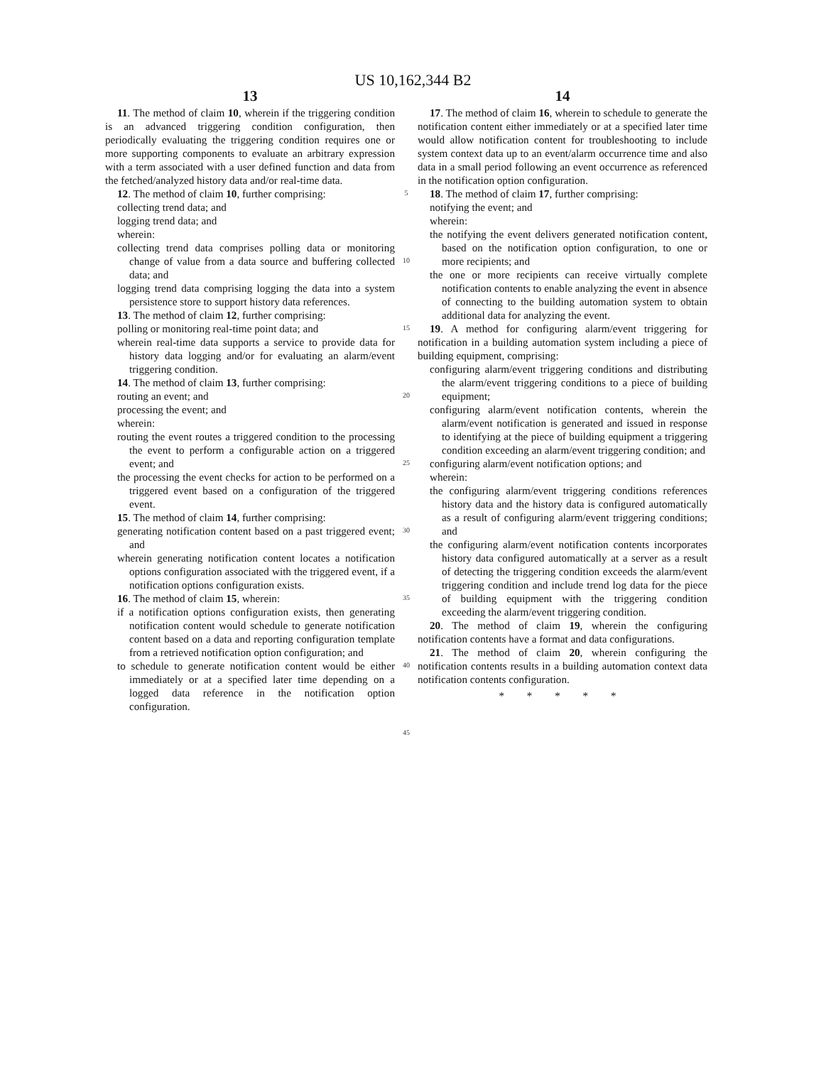US 10,162,344 B2
13
11. The method of claim 10, wherein if the triggering condition is an advanced triggering condition configuration, then periodically evaluating the triggering condition requires one or more supporting components to evaluate an arbitrary expression with a term associated with a user defined function and data from the fetched/analyzed history data and/or real-time data.
12. The method of claim 10, further comprising:
collecting trend data; and
logging trend data; and
wherein:
collecting trend data comprises polling data or monitoring change of value from a data source and buffering collected data; and
logging trend data comprising logging the data into a system persistence store to support history data references.
13. The method of claim 12, further comprising:
polling or monitoring real-time point data; and
wherein real-time data supports a service to provide data for history data logging and/or for evaluating an alarm/event triggering condition.
14. The method of claim 13, further comprising:
routing an event; and
processing the event; and
wherein:
routing the event routes a triggered condition to the processing the event to perform a configurable action on a triggered event; and
the processing the event checks for action to be performed on a triggered event based on a configuration of the triggered event.
15. The method of claim 14, further comprising:
generating notification content based on a past triggered event; and
wherein generating notification content locates a notification options configuration associated with the triggered event, if a notification options configuration exists.
16. The method of claim 15, wherein:
if a notification options configuration exists, then generating notification content would schedule to generate notification content based on a data and reporting configuration template from a retrieved notification option configuration; and
to schedule to generate notification content would be either immediately or at a specified later time depending on a logged data reference in the notification option configuration.
5
10
15
20
25
30
35
40
45
14
17. The method of claim 16, wherein to schedule to generate the notification content either immediately or at a specified later time would allow notification content for troubleshooting to include system context data up to an event/alarm occurrence time and also data in a small period following an event occurrence as referenced in the notification option configuration.
18. The method of claim 17, further comprising:
notifying the event; and
wherein:
the notifying the event delivers generated notification content, based on the notification option configuration, to one or more recipients; and
the one or more recipients can receive virtually complete notification contents to enable analyzing the event in absence of connecting to the building automation system to obtain additional data for analyzing the event.
19. A method for configuring alarm/event triggering for notification in a building automation system including a piece of building equipment, comprising:
configuring alarm/event triggering conditions and distributing the alarm/event triggering conditions to a piece of building equipment;
configuring alarm/event notification contents, wherein the alarm/event notification is generated and issued in response to identifying at the piece of building equipment a triggering condition exceeding an alarm/event triggering condition; and
configuring alarm/event notification options; and
wherein:
the configuring alarm/event triggering conditions references history data and the history data is configured automatically as a result of configuring alarm/event triggering conditions; and
the configuring alarm/event notification contents incorporates history data configured automatically at a server as a result of detecting the triggering condition exceeds the alarm/event triggering condition and include trend log data for the piece of building equipment with the triggering condition exceeding the alarm/event triggering condition.
20. The method of claim 19, wherein the configuring notification contents have a format and data configurations.
21. The method of claim 20, wherein configuring the notification contents results in a building automation context data notification contents configuration.
* * * * *